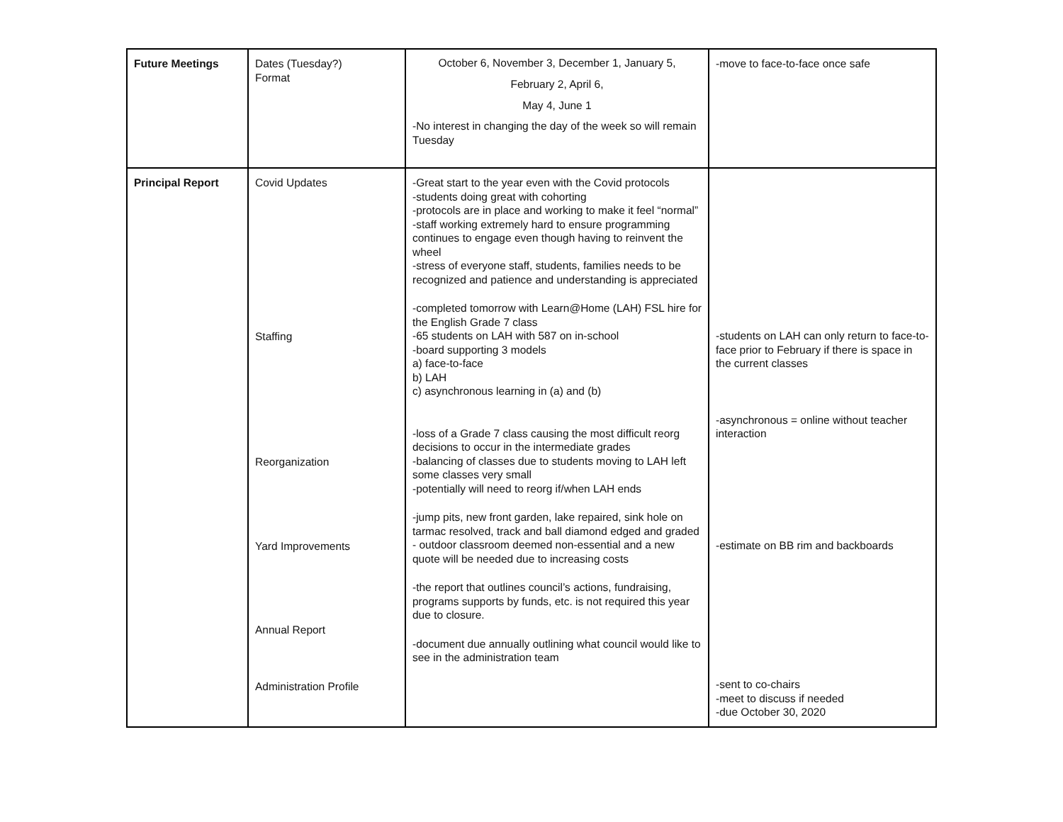| Future Meetings | Dates (Tuesday?) Format | October 6, November 3, December 1, January 5, February 2, April 6, May 4, June 1 -No interest in changing the day of the week so will remain Tuesday | -move to face-to-face once safe |
| Principal Report | Covid Updates Staffing Reorganization Yard Improvements Annual Report Administration Profile | -Great start to the year even with the Covid protocols -students doing great with cohorting -protocols are in place and working to make it feel “normal” -staff working extremely hard to ensure programming continues to engage even though having to reinvent the wheel -stress of everyone staff, students, families needs to be recognized and patience and understanding is appreciated -completed tomorrow with Learn@Home (LAH) FSL hire for the English Grade 7 class -65 students on LAH with 587 on in-school -board supporting 3 models a) face-to-face b) LAH c) asynchronous learning in (a) and (b) -loss of a Grade 7 class causing the most difficult reorg decisions to occur in the intermediate grades -balancing of classes due to students moving to LAH left some classes very small -potentially will need to reorg if/when LAH ends -jump pits, new front garden, lake repaired, sink hole on tarmac resolved, track and ball diamond edged and graded - outdoor classroom deemed non-essential and a new quote will be needed due to increasing costs -the report that outlines council’s actions, fundraising, programs supports by funds, etc. is not required this year due to closure. -document due annually outlining what council would like to see in the administration team | -students on LAH can only return to face-to-face prior to February if there is space in the current classes -asynchronous = online without teacher interaction -estimate on BB rim and backboards -sent to co-chairs -meet to discuss if needed -due October 30, 2020 |